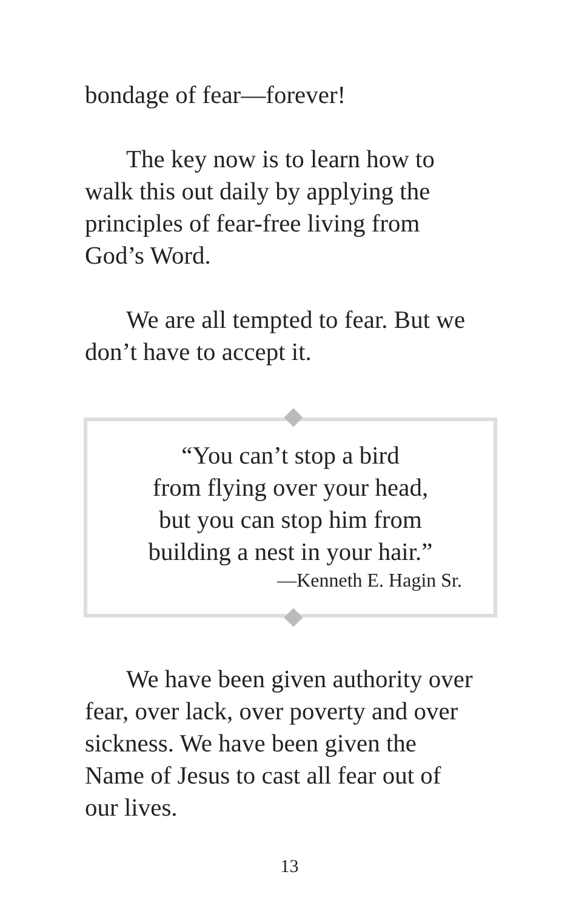bondage of fear—forever!
The key now is to learn how to walk this out daily by applying the principles of fear-free living from God’s Word.
We are all tempted to fear. But we don’t have to accept it.
“You can’t stop a bird
from flying over your head,
but you can stop him from
building a nest in your hair.”
—Kenneth E. Hagin Sr.
We have been given authority over fear, over lack, over poverty and over sickness. We have been given the Name of Jesus to cast all fear out of our lives.
13